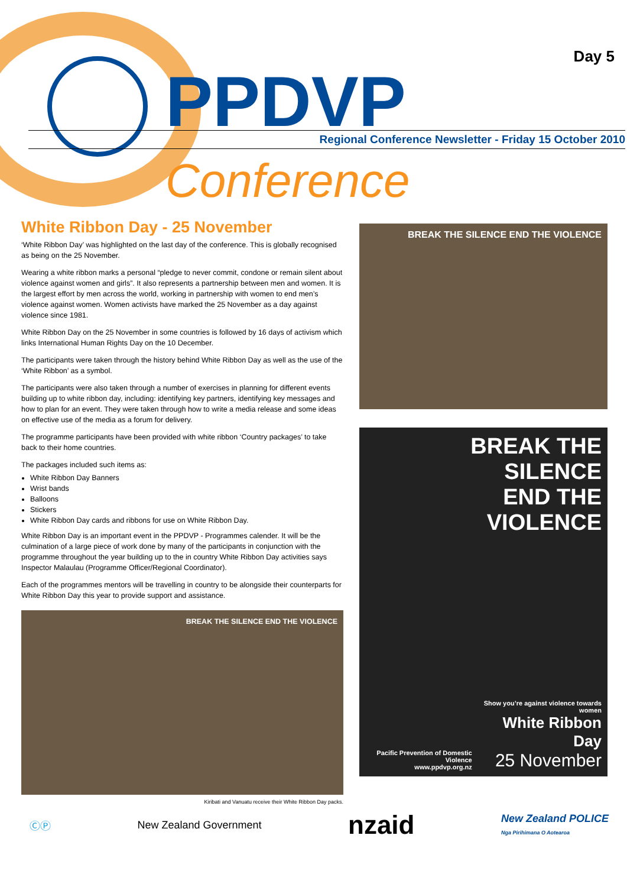Day 5
PPDVP Conference
Regional Conference Newsletter - Friday 15 October 2010
White Ribbon Day - 25 November
‘White Ribbon Day’ was highlighted on the last day of the conference. This is globally recognised as being on the 25 November.
Wearing a white ribbon marks a personal “pledge to never commit, condone or remain silent about violence against women and girls”. It also represents a partnership between men and women. It is the largest effort by men across the world, working in partnership with women to end men’s violence against women. Women activists have marked the 25 November as a day against violence since 1981.
White Ribbon Day on the 25 November in some countries is followed by 16 days of activism which links International Human Rights Day on the 10 December.
The participants were taken through the history behind White Ribbon Day as well as the use of the ‘White Ribbon’ as a symbol.
The participants were also taken through a number of exercises in planning for different events building up to white ribbon day, including: identifying key partners, identifying key messages and how to plan for an event. They were taken through how to write a media release and some ideas on effective use of the media as a forum for delivery.
The programme participants have been provided with white ribbon ‘Country packages’ to take back to their home countries.
The packages included such items as:
White Ribbon Day Banners
Wrist bands
Balloons
Stickers
White Ribbon Day cards and ribbons for use on White Ribbon Day.
White Ribbon Day is an important event in the PPDVP - Programmes calender. It will be the culmination of a large piece of work done by many of the participants in conjunction with the programme throughout the year building up to the in country White Ribbon Day activities says Inspector Malaulau (Programme Officer/Regional Coordinator).
Each of the programmes mentors will be travelling in country to be alongside their counterparts for White Ribbon Day this year to provide support and assistance.
BREAK THE SILENCE END THE VIOLENCE
Kiribati and Vanuatu receive their White Ribbon Day packs.
BREAK THE SILENCE END THE VIOLENCE
BREAK THE
SILENCE
END THE
VIOLENCE
Pacific Prevention of Domestic Violence
www.ppdvp.org.nz
Show you’re against violence towards women
White Ribbon Day
25 November
ⒸⓅ New Zealand Government nzaid New Zealand POLICE
Nga Pirihimana O Aotearoa